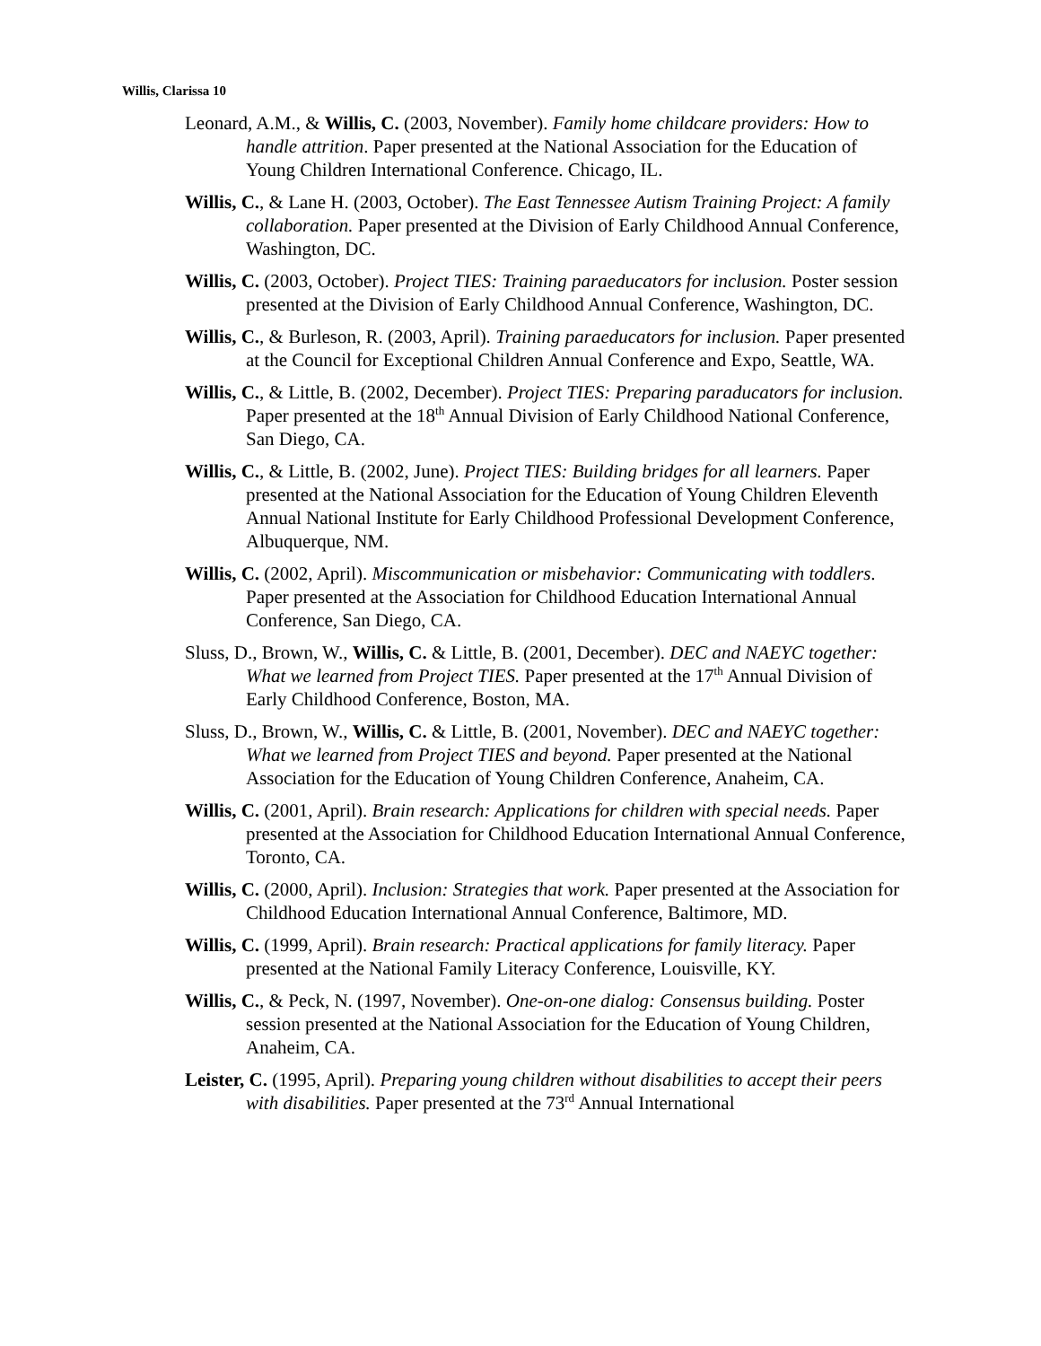Willis, Clarissa 10
Leonard, A.M., & Willis, C. (2003, November). Family home childcare providers: How to handle attrition. Paper presented at the National Association for the Education of Young Children International Conference. Chicago, IL.
Willis, C., & Lane H. (2003, October). The East Tennessee Autism Training Project: A family collaboration. Paper presented at the Division of Early Childhood Annual Conference, Washington, DC.
Willis, C. (2003, October). Project TIES: Training paraeducators for inclusion. Poster session presented at the Division of Early Childhood Annual Conference, Washington, DC.
Willis, C., & Burleson, R. (2003, April). Training paraeducators for inclusion. Paper presented at the Council for Exceptional Children Annual Conference and Expo, Seattle, WA.
Willis, C., & Little, B. (2002, December). Project TIES: Preparing paraducators for inclusion. Paper presented at the 18<sup>th</sup> Annual Division of Early Childhood National Conference, San Diego, CA.
Willis, C., & Little, B. (2002, June). Project TIES: Building bridges for all learners. Paper presented at the National Association for the Education of Young Children Eleventh Annual National Institute for Early Childhood Professional Development Conference, Albuquerque, NM.
Willis, C. (2002, April). Miscommunication or misbehavior: Communicating with toddlers. Paper presented at the Association for Childhood Education International Annual Conference, San Diego, CA.
Sluss, D., Brown, W., Willis, C. & Little, B. (2001, December). DEC and NAEYC together: What we learned from Project TIES. Paper presented at the 17<sup>th</sup> Annual Division of Early Childhood Conference, Boston, MA.
Sluss, D., Brown, W., Willis, C. & Little, B. (2001, November). DEC and NAEYC together: What we learned from Project TIES and beyond. Paper presented at the National Association for the Education of Young Children Conference, Anaheim, CA.
Willis, C. (2001, April). Brain research: Applications for children with special needs. Paper presented at the Association for Childhood Education International Annual Conference, Toronto, CA.
Willis, C. (2000, April). Inclusion: Strategies that work. Paper presented at the Association for Childhood Education International Annual Conference, Baltimore, MD.
Willis, C. (1999, April). Brain research: Practical applications for family literacy. Paper presented at the National Family Literacy Conference, Louisville, KY.
Willis, C., & Peck, N. (1997, November). One-on-one dialog: Consensus building. Poster session presented at the National Association for the Education of Young Children, Anaheim, CA.
Leister, C. (1995, April). Preparing young children without disabilities to accept their peers with disabilities. Paper presented at the 73<sup>rd</sup> Annual International